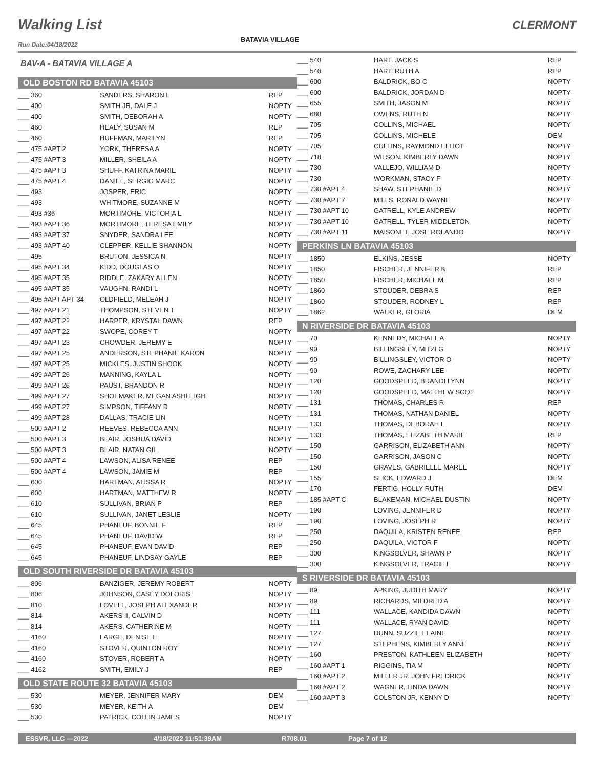Walking List CLERMONT
BATAVIA VILLAGE
Run Date:04/18/2022
BAV-A - BATAVIA VILLAGE A
OLD BOSTON RD BATAVIA 45103
| ___ 360 | SANDERS, SHARON L | REP |
| ___ 400 | SMITH JR, DALE J | NOPTY |
| ___ 400 | SMITH, DEBORAH A | NOPTY |
| ___ 460 | HEALY, SUSAN M | REP |
| ___ 460 | HUFFMAN, MARILYN | REP |
| ___ 475 #APT 2 | YORK, THERESA A | NOPTY |
| ___ 475 #APT 3 | MILLER, SHEILA A | NOPTY |
| ___ 475 #APT 3 | SHUFF, KATRINA MARIE | NOPTY |
| ___ 475 #APT 4 | DANIEL, SERGIO MARC | NOPTY |
| ___ 493 | JOSPER, ERIC | NOPTY |
| ___ 493 | WHITMORE, SUZANNE M | NOPTY |
| ___ 493 #36 | MORTIMORE, VICTORIA L | NOPTY |
| ___ 493 #APT 36 | MORTIMORE, TERESA EMILY | NOPTY |
| ___ 493 #APT 37 | SNYDER, SANDRA LEE | NOPTY |
| ___ 493 #APT 40 | CLEPPER, KELLIE SHANNON | NOPTY |
| ___ 495 | BRUTON, JESSICA N | NOPTY |
| ___ 495 #APT 34 | KIDD, DOUGLAS O | NOPTY |
| ___ 495 #APT 35 | RIDDLE, ZAKARY ALLEN | NOPTY |
| ___ 495 #APT 35 | VAUGHN, RANDI L | NOPTY |
| ___ 495 #APT APT 34 | OLDFIELD, MELEAH J | NOPTY |
| ___ 497 #APT 21 | THOMPSON, STEVEN T | NOPTY |
| ___ 497 #APT 22 | HARPER, KRYSTAL DAWN | REP |
| ___ 497 #APT 22 | SWOPE, COREY T | NOPTY |
| ___ 497 #APT 23 | CROWDER, JEREMY E | NOPTY |
| ___ 497 #APT 25 | ANDERSON, STEPHANIE KARON | NOPTY |
| ___ 497 #APT 25 | MICKLES, JUSTIN SHOOK | NOPTY |
| ___ 499 #APT 26 | MANNING, KAYLA L | NOPTY |
| ___ 499 #APT 26 | PAUST, BRANDON R | NOPTY |
| ___ 499 #APT 27 | SHOEMAKER, MEGAN ASHLEIGH | NOPTY |
| ___ 499 #APT 27 | SIMPSON, TIFFANY R | NOPTY |
| ___ 499 #APT 28 | DALLAS, TRACIE LIN | NOPTY |
| ___ 500 #APT 2 | REEVES, REBECCA ANN | NOPTY |
| ___ 500 #APT 3 | BLAIR, JOSHUA DAVID | NOPTY |
| ___ 500 #APT 3 | BLAIR, NATAN GIL | NOPTY |
| ___ 500 #APT 4 | LAWSON, ALISA RENEE | REP |
| ___ 500 #APT 4 | LAWSON, JAMIE M | REP |
| ___ 600 | HARTMAN, ALISSA R | NOPTY |
| ___ 600 | HARTMAN, MATTHEW R | NOPTY |
| ___ 610 | SULLIVAN, BRIAN P | REP |
| ___ 610 | SULLIVAN, JANET LESLIE | NOPTY |
| ___ 645 | PHANEUF, BONNIE F | REP |
| ___ 645 | PHANEUF, DAVID W | REP |
| ___ 645 | PHANEUF, EVAN DAVID | REP |
| ___ 645 | PHANEUF, LINDSAY GAYLE | REP |
OLD SOUTH RIVERSIDE DR BATAVIA 45103
| ___ 806 | BANZIGER, JEREMY ROBERT | NOPTY |
| ___ 806 | JOHNSON, CASEY DOLORIS | NOPTY |
| ___ 810 | LOVELL, JOSEPH ALEXANDER | NOPTY |
| ___ 814 | AKERS II, CALVIN D | NOPTY |
| ___ 814 | AKERS, CATHERINE M | NOPTY |
| ___ 4160 | LARGE, DENISE E | NOPTY |
| ___ 4160 | STOVER, QUINTON ROY | NOPTY |
| ___ 4160 | STOVER, ROBERT A | NOPTY |
| ___ 4162 | SMITH, EMILY J | REP |
OLD STATE ROUTE 32 BATAVIA 45103
| ___ 530 | MEYER, JENNIFER MARY | DEM |
| ___ 530 | MEYER, KEITH A | DEM |
| ___ 530 | PATRICK, COLLIN JAMES | NOPTY |
| ___ 540 | HART, JACK S | REP |
| ___ 540 | HART, RUTH A | REP |
| ___ 600 | BALDRICK, BO C | NOPTY |
| ___ 600 | BALDRICK, JORDAN D | NOPTY |
| ___ 655 | SMITH, JASON M | NOPTY |
| ___ 680 | OWENS, RUTH N | NOPTY |
| ___ 705 | COLLINS, MICHAEL | NOPTY |
| ___ 705 | COLLINS, MICHELE | DEM |
| ___ 705 | CULLINS, RAYMOND ELLIOT | NOPTY |
| ___ 718 | WILSON, KIMBERLY DAWN | NOPTY |
| ___ 730 | VALLEJO, WILLIAM D | NOPTY |
| ___ 730 | WORKMAN, STACY F | NOPTY |
| ___ 730 #APT 4 | SHAW, STEPHANIE D | NOPTY |
| ___ 730 #APT 7 | MILLS, RONALD WAYNE | NOPTY |
| ___ 730 #APT 10 | GATRELL, KYLE ANDREW | NOPTY |
| ___ 730 #APT 10 | GATRELL, TYLER MIDDLETON | NOPTY |
| ___ 730 #APT 11 | MAISONET, JOSE ROLANDO | NOPTY |
PERKINS LN BATAVIA 45103
| ___ 1850 | ELKINS, JESSE | NOPTY |
| ___ 1850 | FISCHER, JENNIFER K | REP |
| ___ 1850 | FISCHER, MICHAEL M | REP |
| ___ 1860 | STOUDER, DEBRA S | REP |
| ___ 1860 | STOUDER, RODNEY L | REP |
| ___ 1862 | WALKER, GLORIA | DEM |
N RIVERSIDE DR BATAVIA 45103
| ___ 70 | KENNEDY, MICHAEL A | NOPTY |
| ___ 90 | BILLINGSLEY, MITZI G | NOPTY |
| ___ 90 | BILLINGSLEY, VICTOR O | NOPTY |
| ___ 90 | ROWE, ZACHARY LEE | NOPTY |
| ___ 120 | GOODSPEED, BRANDI LYNN | NOPTY |
| ___ 120 | GOODSPEED, MATTHEW SCOT | NOPTY |
| ___ 131 | THOMAS, CHARLES R | REP |
| ___ 131 | THOMAS, NATHAN DANIEL | NOPTY |
| ___ 133 | THOMAS, DEBORAH L | NOPTY |
| ___ 133 | THOMAS, ELIZABETH MARIE | REP |
| ___ 150 | GARRISON, ELIZABETH ANN | NOPTY |
| ___ 150 | GARRISON, JASON C | NOPTY |
| ___ 150 | GRAVES, GABRIELLE MAREE | NOPTY |
| ___ 155 | SLICK, EDWARD J | DEM |
| ___ 170 | FERTIG, HOLLY RUTH | DEM |
| ___ 185 #APT C | BLAKEMAN, MICHAEL DUSTIN | NOPTY |
| ___ 190 | LOVING, JENNIFER D | NOPTY |
| ___ 190 | LOVING, JOSEPH R | NOPTY |
| ___ 250 | DAQUILA, KRISTEN RENEE | REP |
| ___ 250 | DAQUILA, VICTOR F | NOPTY |
| ___ 300 | KINGSOLVER, SHAWN P | NOPTY |
| ___ 300 | KINGSOLVER, TRACIE L | NOPTY |
S RIVERSIDE DR BATAVIA 45103
| ___ 89 | APKING, JUDITH MARY | NOPTY |
| ___ 89 | RICHARDS, MILDRED A | NOPTY |
| ___ 111 | WALLACE, KANDIDA DAWN | NOPTY |
| ___ 111 | WALLACE, RYAN DAVID | NOPTY |
| ___ 127 | DUNN, SUZZIE ELAINE | NOPTY |
| ___ 127 | STEPHENS, KIMBERLY ANNE | NOPTY |
| ___ 160 | PRESTON, KATHLEEN ELIZABETH | NOPTY |
| ___ 160 #APT 1 | RIGGINS, TIA M | NOPTY |
| ___ 160 #APT 2 | MILLER JR, JOHN FREDRICK | NOPTY |
| ___ 160 #APT 2 | WAGNER, LINDA DAWN | NOPTY |
| ___ 160 #APT 3 | COLSTON JR, KENNY D | NOPTY |
ESSVR, LLC —2022 4/18/2022 11:51:39AM R708.01 Page 7 of 12